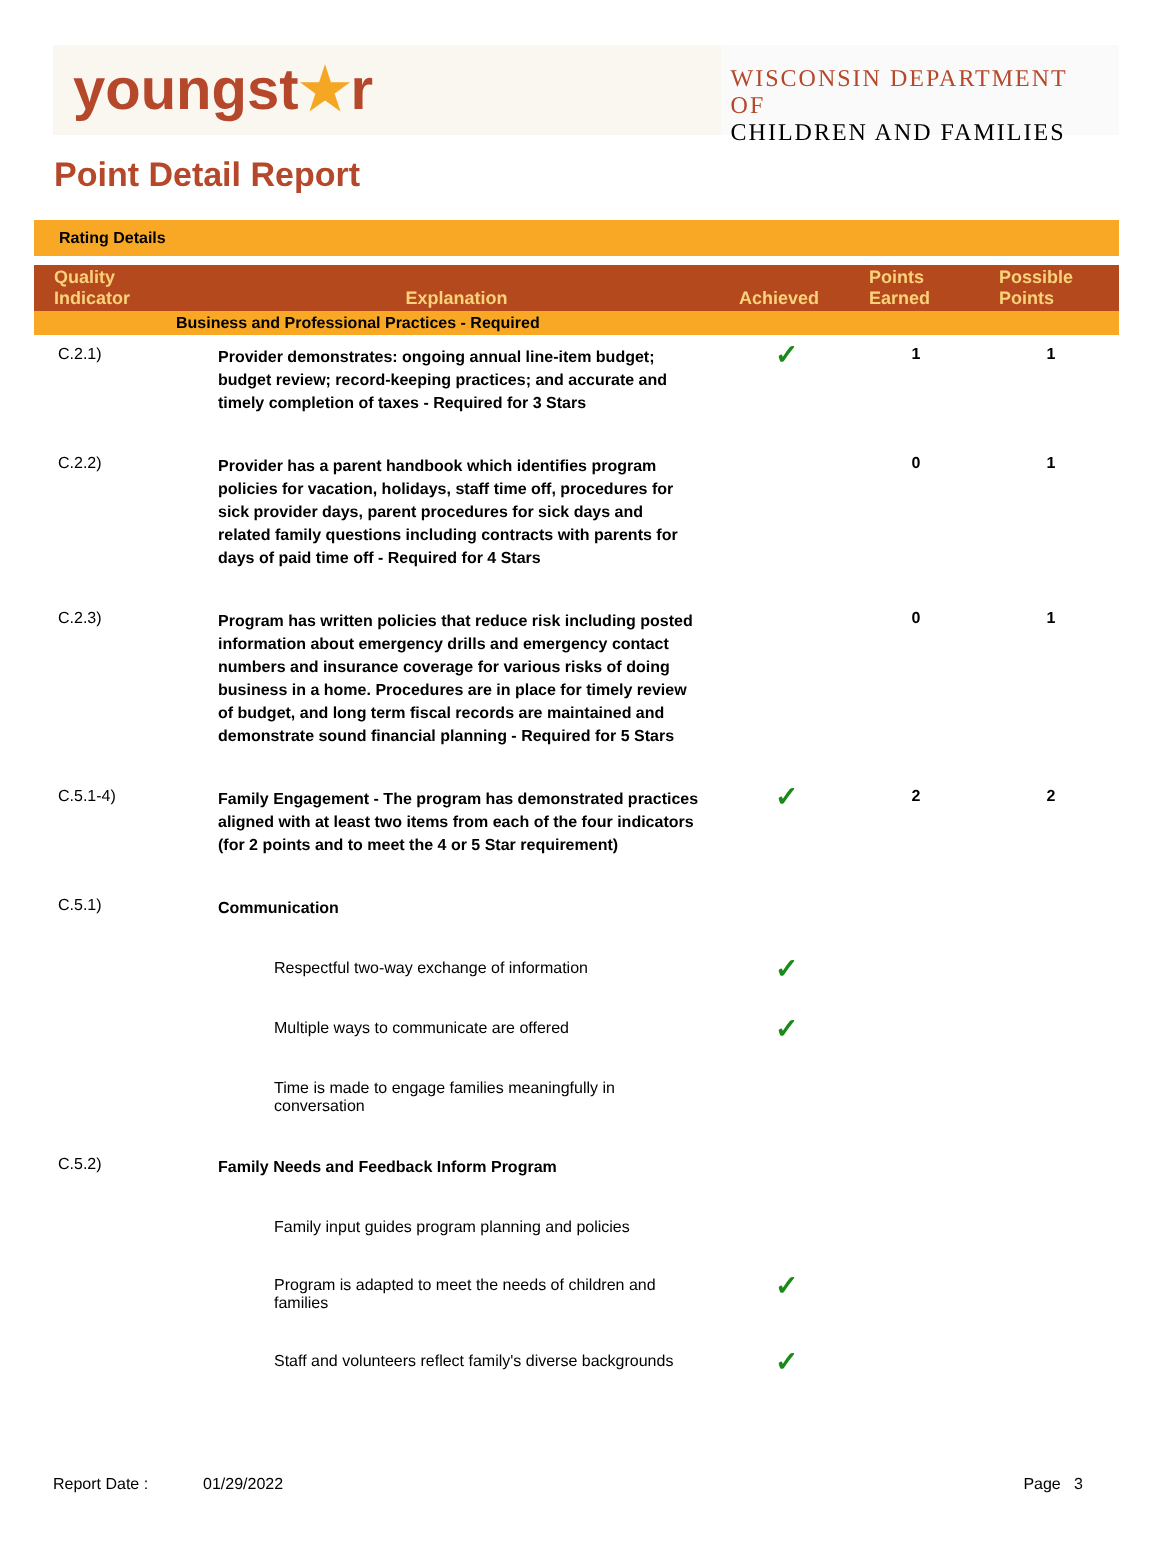youngst★r
WISCONSIN DEPARTMENT OF
CHILDREN AND FAMILIES
Point Detail Report
Rating Details
| Quality Indicator | Explanation | Achieved | Points Earned | Possible Points |
| --- | --- | --- | --- | --- |
| Business and Professional Practices - Required | | | | |
| C.2.1) | Provider demonstrates: ongoing annual line-item budget; budget review; record-keeping practices; and accurate and timely completion of taxes - Required for 3 Stars | ✓ | 1 | 1 |
| C.2.2) | Provider has a parent handbook which identifies program policies for vacation, holidays, staff time off, procedures for sick provider days, parent procedures for sick days and related family questions including contracts with parents for days of paid time off - Required for 4 Stars | | 0 | 1 |
| C.2.3) | Program has written policies that reduce risk including posted information about emergency drills and emergency contact numbers and insurance coverage for various risks of doing business in a home. Procedures are in place for timely review of budget, and long term fiscal records are maintained and demonstrate sound financial planning - Required for 5 Stars | | 0 | 1 |
| C.5.1-4) | Family Engagement - The program has demonstrated practices aligned with at least two items from each of the four indicators (for 2 points and to meet the 4 or 5 Star requirement) | ✓ | 2 | 2 |
| C.5.1) | Communication | | | |
| | Respectful two-way exchange of information | ✓ | | |
| | Multiple ways to communicate are offered | ✓ | | |
| | Time is made to engage families meaningfully in conversation | | | |
| C.5.2) | Family Needs and Feedback Inform Program | | | |
| | Family input guides program planning and policies | | | |
| | Program is adapted to meet the needs of children and families | ✓ | | |
| | Staff and volunteers reflect family's diverse backgrounds | ✓ | | |
Report Date : 01/29/2022 Page 3